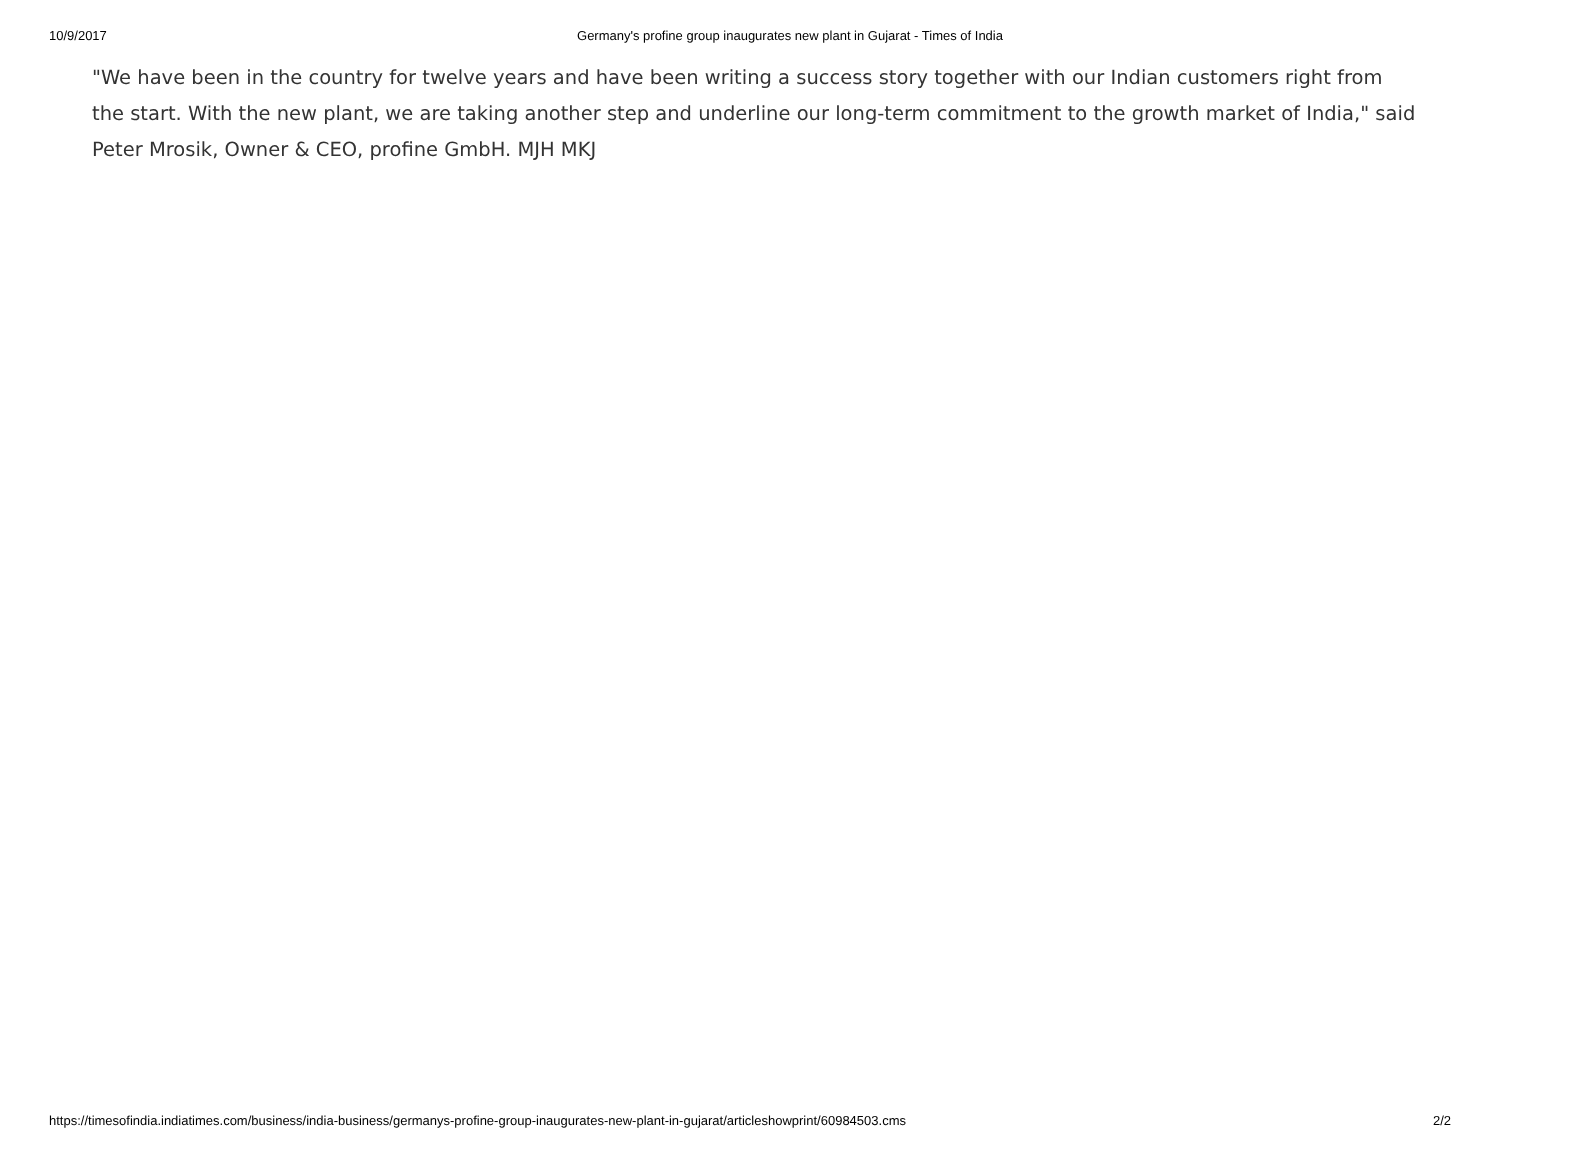10/9/2017
Germany's profine group inaugurates new plant in Gujarat - Times of India
"We have been in the country for twelve years and have been writing a success story together with our Indian customers right from the start. With the new plant, we are taking another step and underline our long-term commitment to the growth market of India," said Peter Mrosik, Owner & CEO, profine GmbH. MJH MKJ
https://timesofindia.indiatimes.com/business/india-business/germanys-profine-group-inaugurates-new-plant-in-gujarat/articleshowprint/60984503.cms 2/2